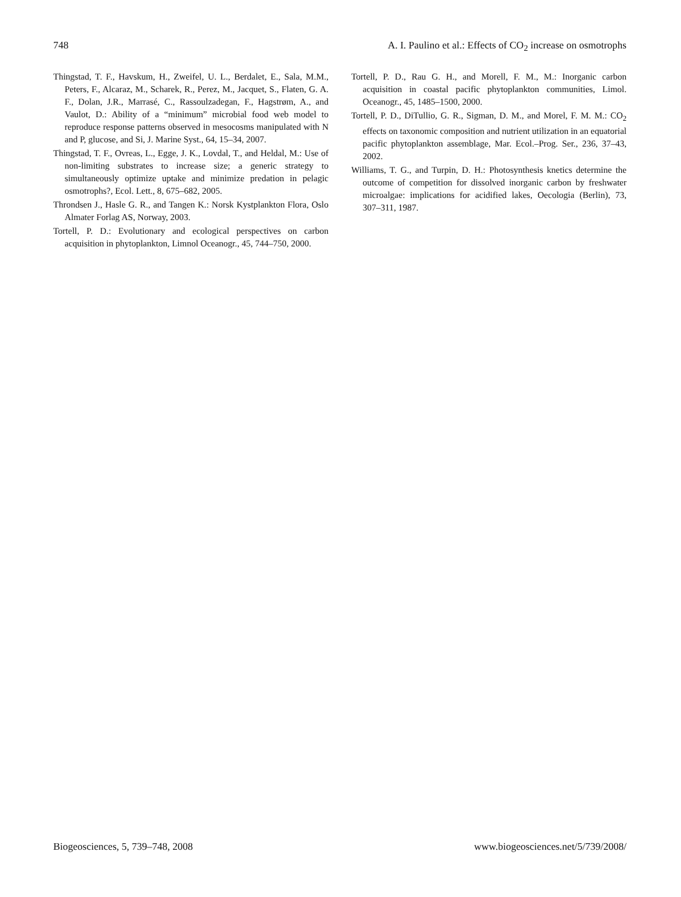748 A. I. Paulino et al.: Effects of CO<sub>2</sub> increase on osmotrophs
Thingstad, T. F., Havskum, H., Zweifel, U. L., Berdalet, E., Sala, M.M., Peters, F., Alcaraz, M., Scharek, R., Perez, M., Jacquet, S., Flaten, G. A. F., Dolan, J.R., Marrasé, C., Rassoulzadegan, F., Hagstrøm, A., and Vaulot, D.: Ability of a “minimum” microbial food web model to reproduce response patterns observed in mesocosms manipulated with N and P, glucose, and Si, J. Marine Syst., 64, 15–34, 2007.
Thingstad, T. F., Ovreas, L., Egge, J. K., Lovdal, T., and Heldal, M.: Use of non-limiting substrates to increase size; a generic strategy to simultaneously optimize uptake and minimize predation in pelagic osmotrophs?, Ecol. Lett., 8, 675–682, 2005.
Throndsen J., Hasle G. R., and Tangen K.: Norsk Kystplankton Flora, Oslo Almater Forlag AS, Norway, 2003.
Tortell, P. D.: Evolutionary and ecological perspectives on carbon acquisition in phytoplankton, Limnol Oceanogr., 45, 744–750, 2000.
Tortell, P. D., Rau G. H., and Morell, F. M., M.: Inorganic carbon acquisition in coastal pacific phytoplankton communities, Limol. Oceanogr., 45, 1485–1500, 2000.
Tortell, P. D., DiTullio, G. R., Sigman, D. M., and Morel, F. M. M.: CO<sub>2</sub> effects on taxonomic composition and nutrient utilization in an equatorial pacific phytoplankton assemblage, Mar. Ecol.–Prog. Ser., 236, 37–43, 2002.
Williams, T. G., and Turpin, D. H.: Photosynthesis knetics determine the outcome of competition for dissolved inorganic carbon by freshwater microalgae: implications for acidified lakes, Oecologia (Berlin), 73, 307–311, 1987.
Biogeosciences, 5, 739–748, 2008 www.biogeosciences.net/5/739/2008/